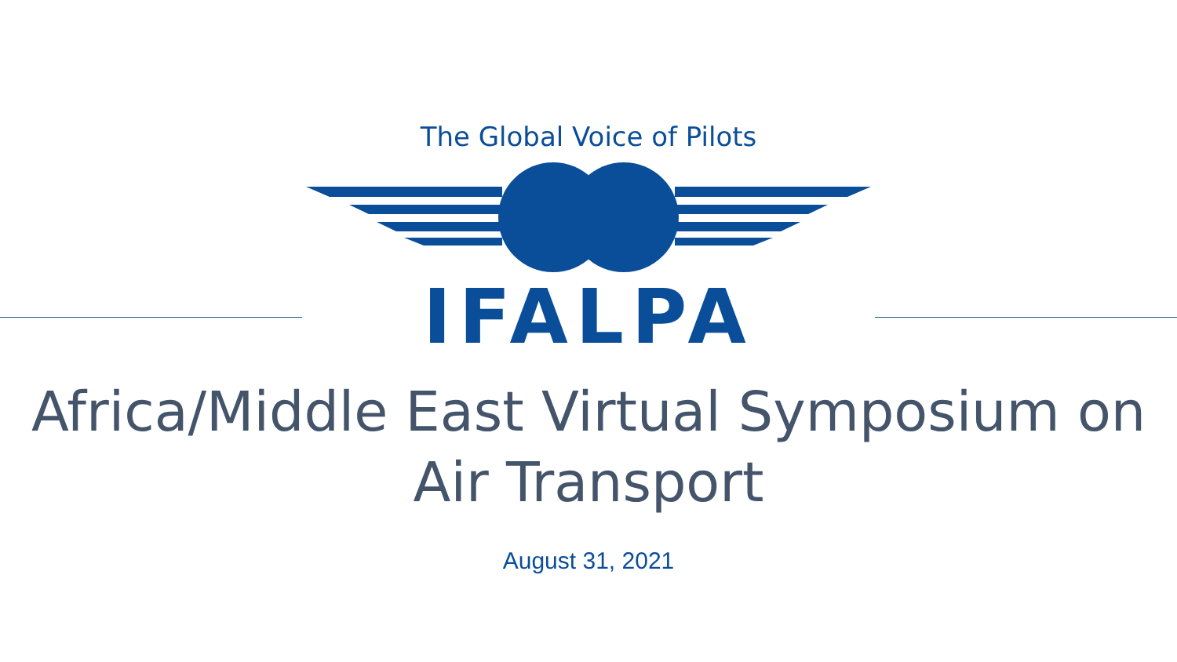The Global Voice of Pilots
IFALPA
Africa/Middle East Virtual Symposium on
Air Transport
August 31, 2021